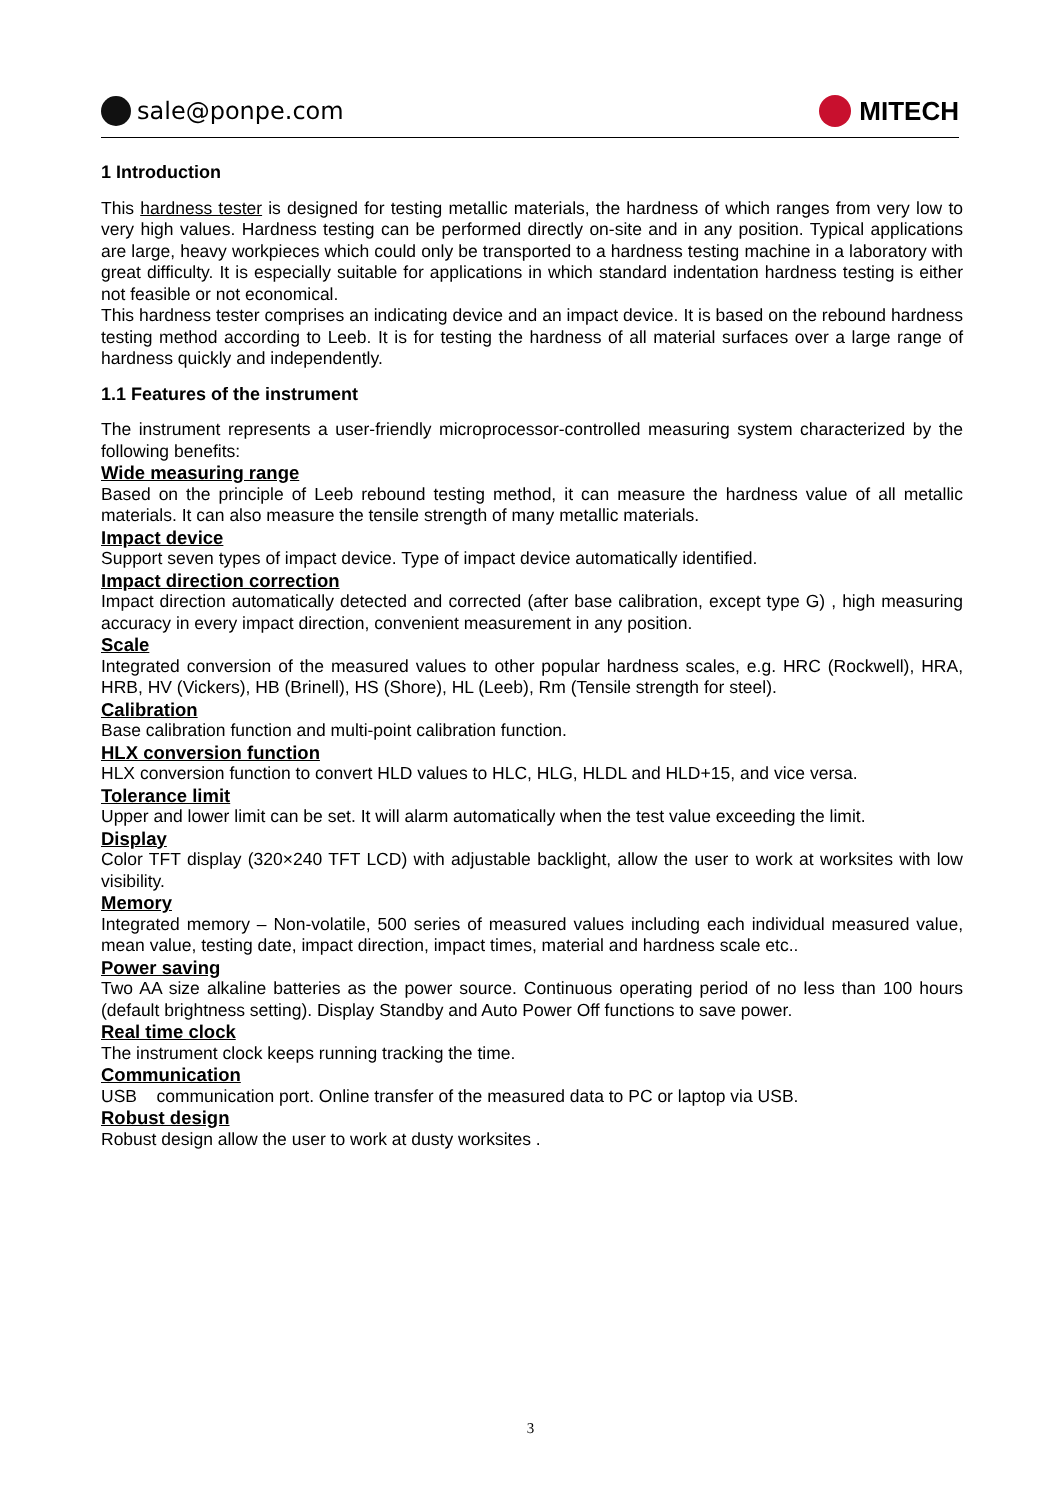sale@ponpe.com MITECH
1 Introduction
This hardness tester is designed for testing metallic materials, the hardness of which ranges from very low to very high values. Hardness testing can be performed directly on-site and in any position. Typical applications are large, heavy workpieces which could only be transported to a hardness testing machine in a laboratory with great difficulty. It is especially suitable for applications in which standard indentation hardness testing is either not feasible or not economical.
This hardness tester comprises an indicating device and an impact device. It is based on the rebound hardness testing method according to Leeb. It is for testing the hardness of all material surfaces over a large range of hardness quickly and independently.
1.1 Features of the instrument
The instrument represents a user-friendly microprocessor-controlled measuring system characterized by the following benefits:
Wide measuring range
Based on the principle of Leeb rebound testing method, it can measure the hardness value of all metallic materials. It can also measure the tensile strength of many metallic materials.
Impact device
Support seven types of impact device. Type of impact device automatically identified.
Impact direction correction
Impact direction automatically detected and corrected (after base calibration, except type G) , high measuring accuracy in every impact direction, convenient measurement in any position.
Scale
Integrated conversion of the measured values to other popular hardness scales, e.g. HRC (Rockwell), HRA, HRB, HV (Vickers), HB (Brinell), HS (Shore), HL (Leeb), Rm (Tensile strength for steel).
Calibration
Base calibration function and multi-point calibration function.
HLX conversion function
HLX conversion function to convert HLD values to HLC, HLG, HLDL and HLD+15, and vice versa.
Tolerance limit
Upper and lower limit can be set. It will alarm automatically when the test value exceeding the limit.
Display
Color TFT display (320×240 TFT LCD) with adjustable backlight, allow the user to work at worksites with low visibility.
Memory
Integrated memory – Non-volatile, 500 series of measured values including each individual measured value, mean value, testing date, impact direction, impact times, material and hardness scale etc..
Power saving
Two AA size alkaline batteries as the power source. Continuous operating period of no less than 100 hours (default brightness setting). Display Standby and Auto Power Off functions to save power.
Real time clock
The instrument clock keeps running tracking the time.
Communication
USB communication port. Online transfer of the measured data to PC or laptop via USB.
Robust design
Robust design allow the user to work at dusty worksites .
3